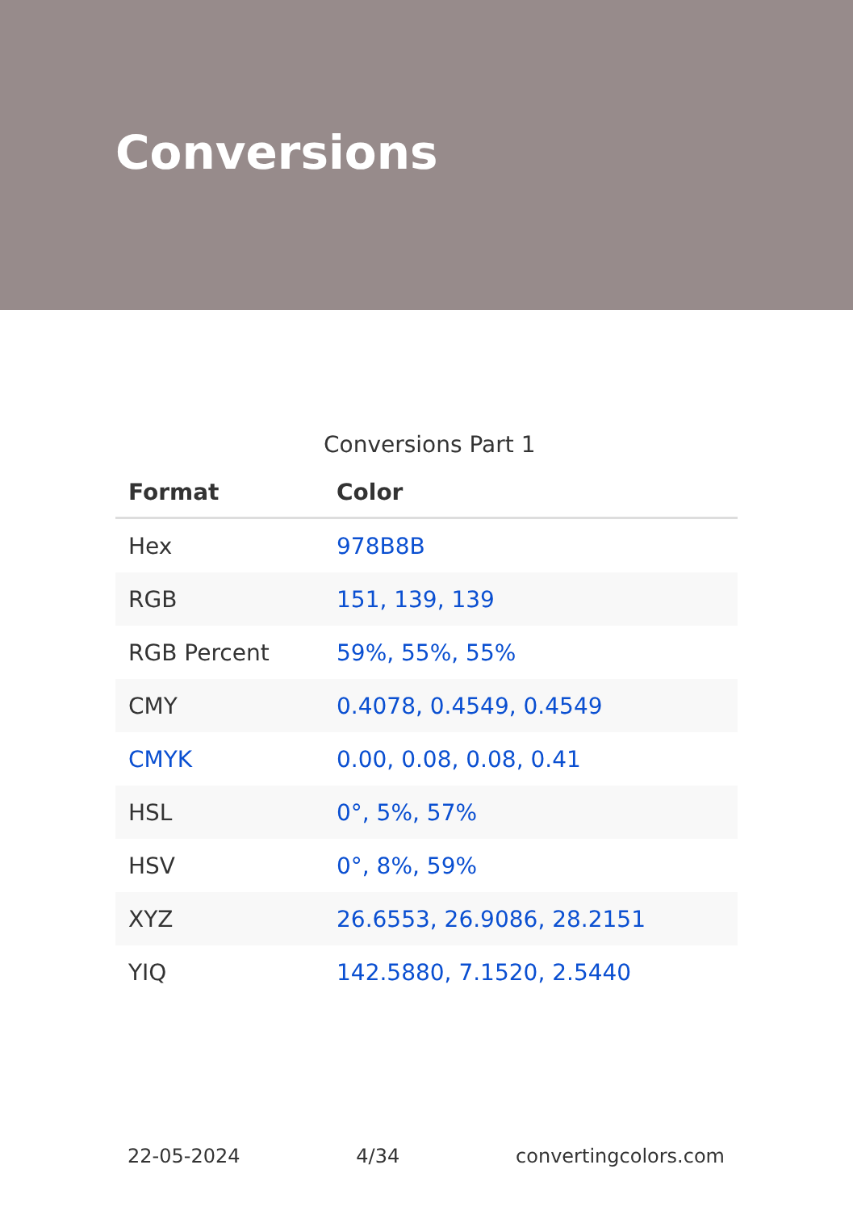Conversions
Conversions Part 1
| Format | Color |
| --- | --- |
| Hex | 978B8B |
| RGB | 151, 139, 139 |
| RGB Percent | 59%, 55%, 55% |
| CMY | 0.4078, 0.4549, 0.4549 |
| CMYK | 0.00, 0.08, 0.08, 0.41 |
| HSL | 0°, 5%, 57% |
| HSV | 0°, 8%, 59% |
| XYZ | 26.6553, 26.9086, 28.2151 |
| YIQ | 142.5880, 7.1520, 2.5440 |
22-05-2024 4/34 convertingcolors.com